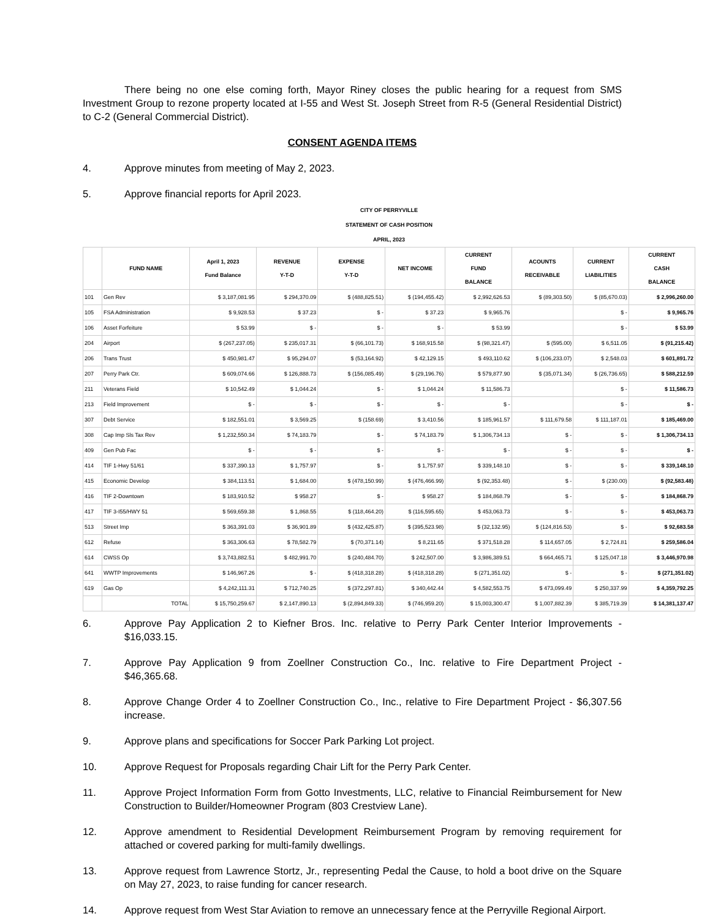There being no one else coming forth, Mayor Riney closes the public hearing for a request from SMS Investment Group to rezone property located at I-55 and West St. Joseph Street from R-5 (General Residential District) to C-2 (General Commercial District).
CONSENT AGENDA ITEMS
4. Approve minutes from meeting of May 2, 2023.
5. Approve financial reports for April 2023.
| CITY OF PERRYVILLE | | | | | | | | | |
| STATEMENT OF CASH POSITION | | | | | | | | | |
| APRIL, 2023 | | | | | | | | | |
| | FUND NAME | April 1, 2023 Fund Balance | REVENUE Y-T-D | EXPENSE Y-T-D | NET INCOME | CURRENT FUND BALANCE | ACOUNTS RECEIVABLE | CURRENT LIABILITIES | CURRENT CASH BALANCE |
| 101 | Gen Rev | $ 3,187,081.95 | $ 294,370.09 | $ (488,825.51) | $ (194,455.42) | $ 2,992,626.53 | $ (89,303.50) | $ (85,670.03) | $ 2,996,260.00 |
| 105 | FSA Administration | $ 9,928.53 | $ 37.23 | $ - | $ 37.23 | $ 9,965.76 | | $ - | $ 9,965.76 |
| 106 | Asset Forfeiture | $ 53.99 | $ - | $ - | $ - | $ 53.99 | | $ - | $ 53.99 |
| 204 | Airport | $ (267,237.05) | $ 235,017.31 | $ (66,101.73) | $ 168,915.58 | $ (98,321.47) | $ (595.00) | $ 6,511.05 | $ (91,215.42) |
| 206 | Trans Trust | $ 450,981.47 | $ 95,294.07 | $ (53,164.92) | $ 42,129.15 | $ 493,110.62 | $ (106,233.07) | $ 2,548.03 | $ 601,891.72 |
| 207 | Perry Park Ctr. | $ 609,074.66 | $ 126,888.73 | $ (156,085.49) | $ (29,196.76) | $ 579,877.90 | $ (35,071.34) | $ (26,736.65) | $ 588,212.59 |
| 211 | Veterans Field | $ 10,542.49 | $ 1,044.24 | $ - | $ 1,044.24 | $ 11,586.73 | | $ - | $ 11,586.73 |
| 213 | Field Improvement | $ - | $ - | $ - | $ - | $ - | | $ - | $ - |
| 307 | Debt Service | $ 182,551.01 | $ 3,569.25 | $ (158.69) | $ 3,410.56 | $ 185,961.57 | $ 111,679.58 | $ 111,187.01 | $ 185,469.00 |
| 308 | Cap Imp Sls Tax Rev | $ 1,232,550.34 | $ 74,183.79 | $ - | $ 74,183.79 | $ 1,306,734.13 | $ - | $ - | $ 1,306,734.13 |
| 409 | Gen Pub Fac | $ - | $ - | $ - | $ - | $ - | $ - | $ - | $ - |
| 414 | TIF 1-Hwy 51/61 | $ 337,390.13 | $ 1,757.97 | $ - | $ 1,757.97 | $ 339,148.10 | $ - | $ - | $ 339,148.10 |
| 415 | Economic Develop | $ 384,113.51 | $ 1,684.00 | $ (478,150.99) | $ (476,466.99) | $ (92,353.48) | $ - | $ (230.00) | $ (92,583.48) |
| 416 | TIF 2-Downtown | $ 183,910.52 | $ 958.27 | $ - | $ 958.27 | $ 184,868.79 | $ - | $ - | $ 184,868.79 |
| 417 | TIF 3-I55/HWY 51 | $ 569,659.38 | $ 1,868.55 | $ (118,464.20) | $ (116,595.65) | $ 453,063.73 | $ - | $ - | $ 453,063.73 |
| 513 | Street Imp | $ 363,391.03 | $ 36,901.89 | $ (432,425.87) | $ (395,523.98) | $ (32,132.95) | $ (124,816.53) | $ - | $ 92,683.58 |
| 612 | Refuse | $ 363,306.63 | $ 78,582.79 | $ (70,371.14) | $ 8,211.65 | $ 371,518.28 | $ 114,657.05 | $ 2,724.81 | $ 259,586.04 |
| 614 | CWSS Op | $ 3,743,882.51 | $ 482,991.70 | $ (240,484.70) | $ 242,507.00 | $ 3,986,389.51 | $ 664,465.71 | $ 125,047.18 | $ 3,446,970.98 |
| 641 | WWTP Improvements | $ 146,967.26 | $ - | $ (418,318.28) | $ (418,318.28) | $ (271,351.02) | $ - | $ - | $ (271,351.02) |
| 619 | Gas Op | $ 4,242,111.31 | $ 712,740.25 | $ (372,297.81) | $ 340,442.44 | $ 4,582,553.75 | $ 473,099.49 | $ 250,337.99 | $ 4,359,792.25 |
| | TOTAL | $ 15,750,259.67 | $ 2,147,890.13 | $ (2,894,849.33) | $ (746,959.20) | $ 15,003,300.47 | $ 1,007,882.39 | $ 385,719.39 | $ 14,381,137.47 |
6. Approve Pay Application 2 to Kiefner Bros. Inc. relative to Perry Park Center Interior Improvements - $16,033.15.
7. Approve Pay Application 9 from Zoellner Construction Co., Inc. relative to Fire Department Project - $46,365.68.
8. Approve Change Order 4 to Zoellner Construction Co., Inc., relative to Fire Department Project - $6,307.56 increase.
9. Approve plans and specifications for Soccer Park Parking Lot project.
10. Approve Request for Proposals regarding Chair Lift for the Perry Park Center.
11. Approve Project Information Form from Gotto Investments, LLC, relative to Financial Reimbursement for New Construction to Builder/Homeowner Program (803 Crestview Lane).
12. Approve amendment to Residential Development Reimbursement Program by removing requirement for attached or covered parking for multi-family dwellings.
13. Approve request from Lawrence Stortz, Jr., representing Pedal the Cause, to hold a boot drive on the Square on May 27, 2023, to raise funding for cancer research.
14. Approve request from West Star Aviation to remove an unnecessary fence at the Perryville Regional Airport.